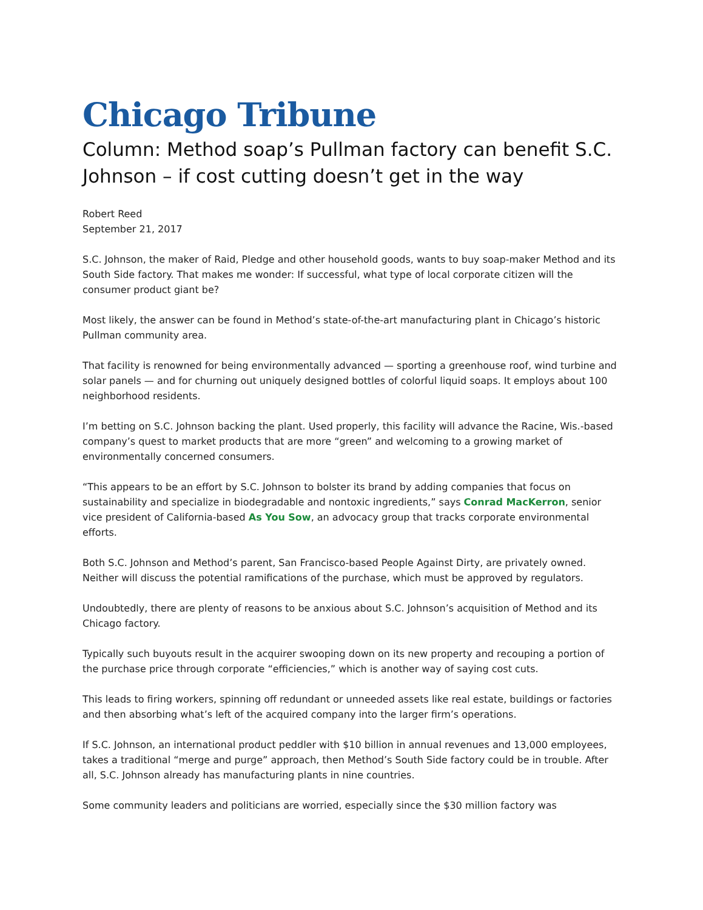Chicago Tribune
Column: Method soap’s Pullman factory can benefit S.C. Johnson – if cost cutting doesn’t get in the way
Robert Reed
September 21, 2017
S.C. Johnson, the maker of Raid, Pledge and other household goods, wants to buy soap-maker Method and its South Side factory. That makes me wonder: If successful, what type of local corporate citizen will the consumer product giant be?
Most likely, the answer can be found in Method’s state-of-the-art manufacturing plant in Chicago’s historic Pullman community area.
That facility is renowned for being environmentally advanced — sporting a greenhouse roof, wind turbine and solar panels — and for churning out uniquely designed bottles of colorful liquid soaps. It employs about 100 neighborhood residents.
I’m betting on S.C. Johnson backing the plant. Used properly, this facility will advance the Racine, Wis.-based company’s quest to market products that are more “green” and welcoming to a growing market of environmentally concerned consumers.
“This appears to be an effort by S.C. Johnson to bolster its brand by adding companies that focus on sustainability and specialize in biodegradable and nontoxic ingredients,” says Conrad MacKerron, senior vice president of California-based As You Sow, an advocacy group that tracks corporate environmental efforts.
Both S.C. Johnson and Method’s parent, San Francisco-based People Against Dirty, are privately owned. Neither will discuss the potential ramifications of the purchase, which must be approved by regulators.
Undoubtedly, there are plenty of reasons to be anxious about S.C. Johnson’s acquisition of Method and its Chicago factory.
Typically such buyouts result in the acquirer swooping down on its new property and recouping a portion of the purchase price through corporate “efficiencies,” which is another way of saying cost cuts.
This leads to firing workers, spinning off redundant or unneeded assets like real estate, buildings or factories and then absorbing what’s left of the acquired company into the larger firm’s operations.
If S.C. Johnson, an international product peddler with $10 billion in annual revenues and 13,000 employees, takes a traditional “merge and purge” approach, then Method’s South Side factory could be in trouble. After all, S.C. Johnson already has manufacturing plants in nine countries.
Some community leaders and politicians are worried, especially since the $30 million factory was